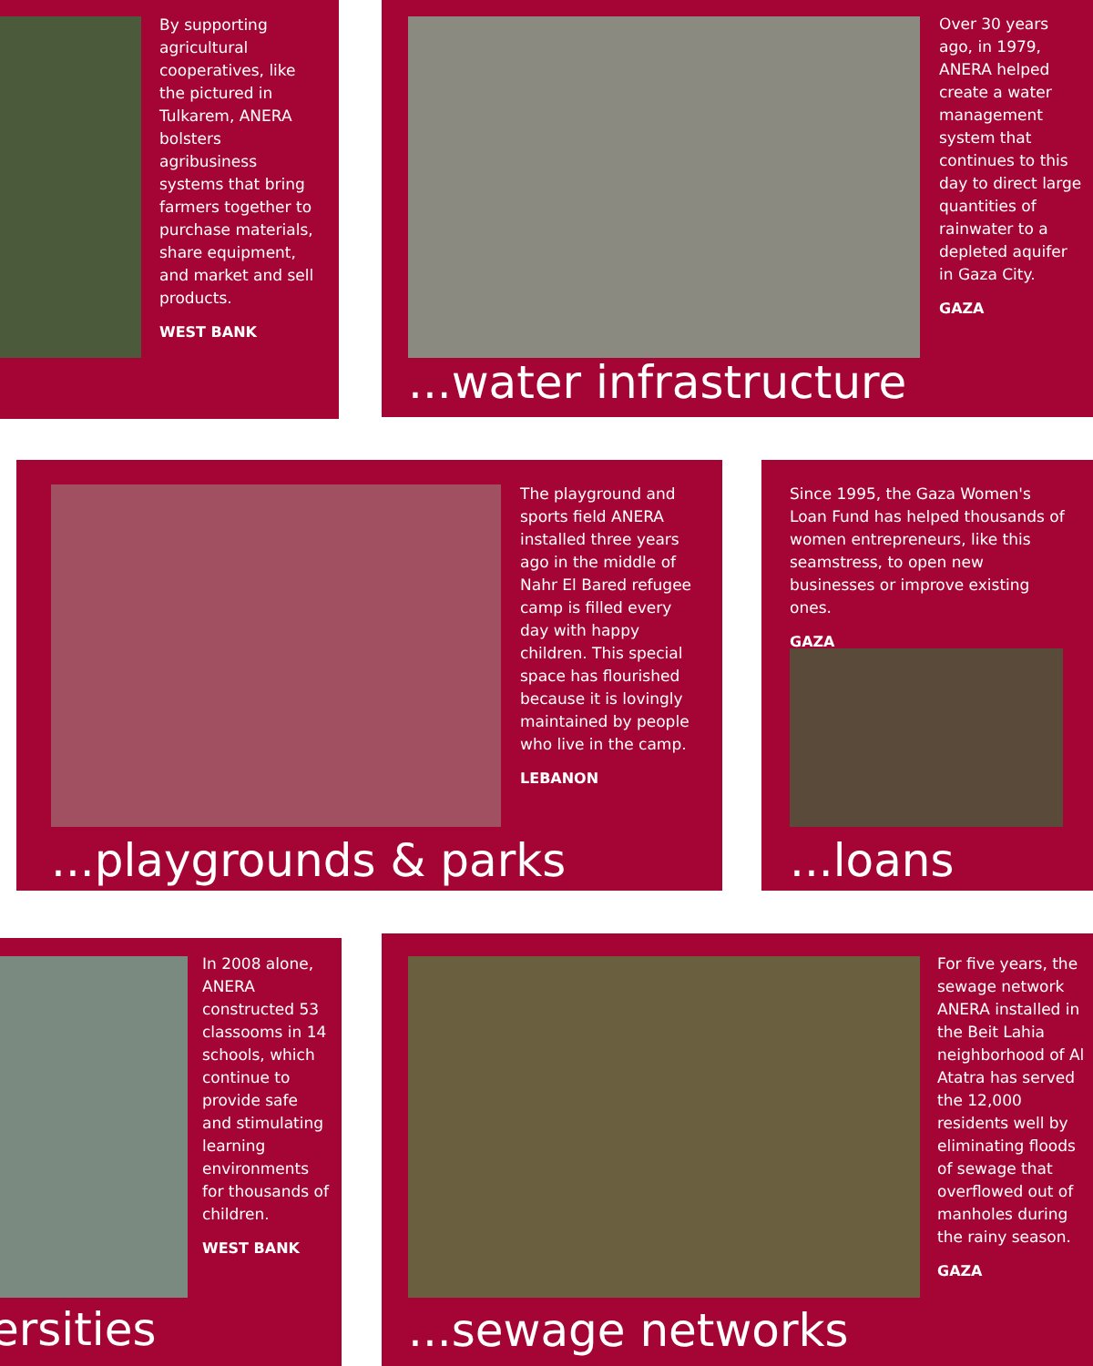By supporting agricultural cooperatives, like the pictured in Tulkarem, ANERA bolsters agribusiness systems that bring farmers together to purchase materials, share equipment, and market and sell products.
WEST BANK
Over 30 years ago, in 1979, ANERA helped create a water management system that continues to this day to direct large quantities of rainwater to a depleted aquifer in Gaza City.
GAZA
...water infrastructure
The playground and sports field ANERA installed three years ago in the middle of Nahr El Bared refugee camp is filled every day with happy children. This special space has flourished because it is lovingly maintained by people who live in the camp.
LEBANON
...playgrounds & parks
Since 1995, the Gaza Women's Loan Fund has helped thousands of women entrepreneurs, like this seamstress, to open new businesses or improve existing ones.
GAZA
...loans
In 2008 alone, ANERA constructed 53 classooms in 14 schools, which continue to provide safe and stimulating learning environments for thousands of children.
WEST BANK
ersities
For five years, the sewage network ANERA installed in the Beit Lahia neighborhood of Al Atatra has served the 12,000 residents well by eliminating floods of sewage that overflowed out of manholes during the rainy season.
GAZA
...sewage networks